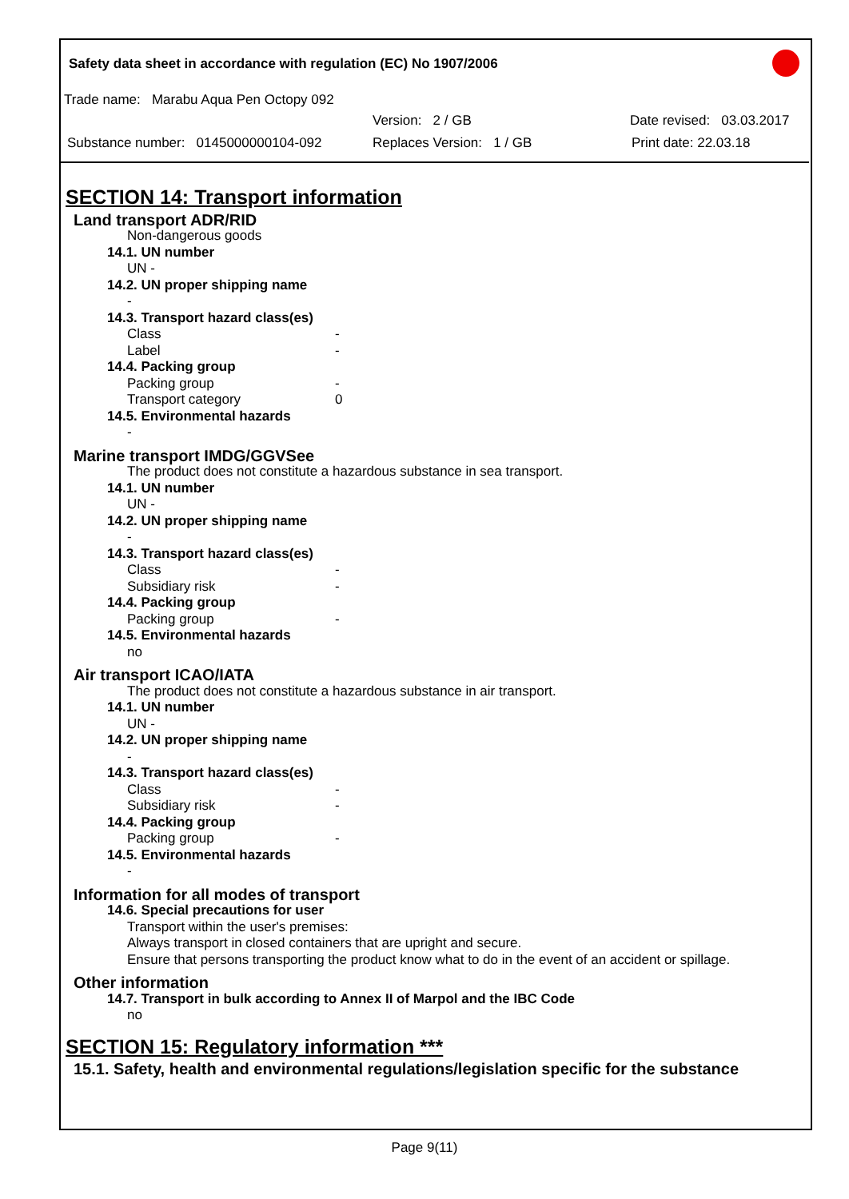Safety data sheet in accordance with regulation (EC) No 1907/2006
Trade name: Marabu Aqua Pen Octopy 092
Version: 2 / GB Date revised: 03.03.2017
Substance number: 0145000000104-092 Replaces Version: 1 / GB Print date: 22.03.18
SECTION 14: Transport information
Land transport ADR/RID
Non-dangerous goods
14.1. UN number
UN -
14.2. UN proper shipping name
-
14.3. Transport hazard class(es)
Class -
Label -
14.4. Packing group
Packing group -
Transport category 0
14.5. Environmental hazards
-
Marine transport IMDG/GGVSee
The product does not constitute a hazardous substance in sea transport.
14.1. UN number
UN -
14.2. UN proper shipping name
-
14.3. Transport hazard class(es)
Class -
Subsidiary risk -
14.4. Packing group
Packing group -
14.5. Environmental hazards
no
Air transport ICAO/IATA
The product does not constitute a hazardous substance in air transport.
14.1. UN number
UN -
14.2. UN proper shipping name
-
14.3. Transport hazard class(es)
Class -
Subsidiary risk -
14.4. Packing group
Packing group -
14.5. Environmental hazards
-
Information for all modes of transport
14.6. Special precautions for user
Transport within the user's premises:
Always transport in closed containers that are upright and secure.
Ensure that persons transporting the product know what to do in the event of an accident or spillage.
Other information
14.7. Transport in bulk according to Annex II of Marpol and the IBC Code
no
SECTION 15: Regulatory information ***
15.1. Safety, health and environmental regulations/legislation specific for the substance
Page 9(11)